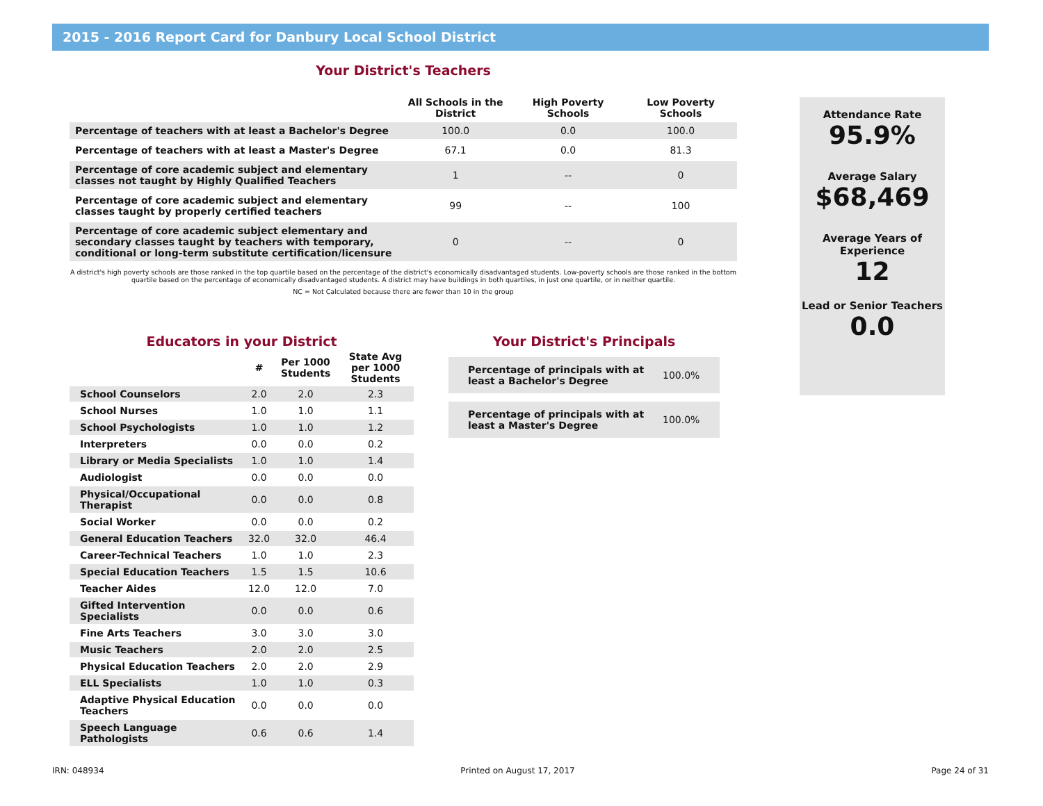2015 - 2016 Report Card for Danbury Local School District
Your District's Teachers
| | All Schools in the District | High Poverty Schools | Low Poverty Schools |
| --- | --- | --- | --- |
| Percentage of teachers with at least a Bachelor's Degree | 100.0 | 0.0 | 100.0 |
| Percentage of teachers with at least a Master's Degree | 67.1 | 0.0 | 81.3 |
| Percentage of core academic subject and elementary classes not taught by Highly Qualified Teachers | 1 | -- | 0 |
| Percentage of core academic subject and elementary classes taught by properly certified teachers | 99 | -- | 100 |
| Percentage of core academic subject elementary and secondary classes taught by teachers with temporary, conditional or long-term substitute certification/licensure | 0 | -- | 0 |
A district's high poverty schools are those ranked in the top quartile based on the percentage of the district's economically disadvantaged students. Low-poverty schools are those ranked in the bottom quartile based on the percentage of economically disadvantaged students. A district may have buildings in both quartiles, in just one quartile, or in neither quartile.
NC = Not Calculated because there are fewer than 10 in the group
Attendance Rate
95.9%
Average Salary
$68,469
Average Years of Experience
12
Lead or Senior Teachers
0.0
Educators in your District
| | # | Per 1000 Students | State Avg per 1000 Students |
| --- | --- | --- | --- |
| School Counselors | 2.0 | 2.0 | 2.3 |
| School Nurses | 1.0 | 1.0 | 1.1 |
| School Psychologists | 1.0 | 1.0 | 1.2 |
| Interpreters | 0.0 | 0.0 | 0.2 |
| Library or Media Specialists | 1.0 | 1.0 | 1.4 |
| Audiologist | 0.0 | 0.0 | 0.0 |
| Physical/Occupational Therapist | 0.0 | 0.0 | 0.8 |
| Social Worker | 0.0 | 0.0 | 0.2 |
| General Education Teachers | 32.0 | 32.0 | 46.4 |
| Career-Technical Teachers | 1.0 | 1.0 | 2.3 |
| Special Education Teachers | 1.5 | 1.5 | 10.6 |
| Teacher Aides | 12.0 | 12.0 | 7.0 |
| Gifted Intervention Specialists | 0.0 | 0.0 | 0.6 |
| Fine Arts Teachers | 3.0 | 3.0 | 3.0 |
| Music Teachers | 2.0 | 2.0 | 2.5 |
| Physical Education Teachers | 2.0 | 2.0 | 2.9 |
| ELL Specialists | 1.0 | 1.0 | 0.3 |
| Adaptive Physical Education Teachers | 0.0 | 0.0 | 0.0 |
| Speech Language Pathologists | 0.6 | 0.6 | 1.4 |
Your District's Principals
Percentage of principals with at least a Bachelor's Degree 100.0%
Percentage of principals with at least a Master's Degree 100.0%
IRN: 048934 Printed on August 17, 2017 Page 24 of 31